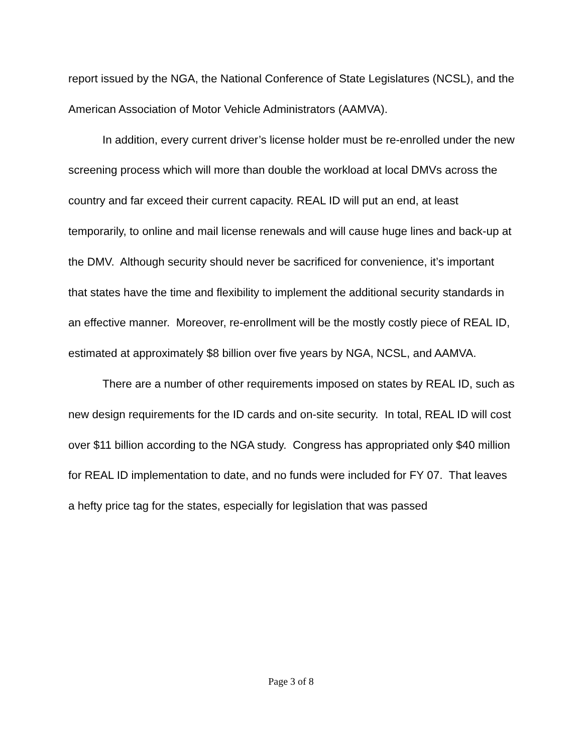report issued by the NGA, the National Conference of State Legislatures (NCSL), and the American Association of Motor Vehicle Administrators (AAMVA).
In addition, every current driver’s license holder must be re-enrolled under the new screening process which will more than double the workload at local DMVs across the country and far exceed their current capacity. REAL ID will put an end, at least temporarily, to online and mail license renewals and will cause huge lines and back-up at the DMV. Although security should never be sacrificed for convenience, it’s important that states have the time and flexibility to implement the additional security standards in an effective manner. Moreover, re-enrollment will be the mostly costly piece of REAL ID, estimated at approximately $8 billion over five years by NGA, NCSL, and AAMVA.
There are a number of other requirements imposed on states by REAL ID, such as new design requirements for the ID cards and on-site security. In total, REAL ID will cost over $11 billion according to the NGA study. Congress has appropriated only $40 million for REAL ID implementation to date, and no funds were included for FY 07. That leaves a hefty price tag for the states, especially for legislation that was passed
Page 3 of 8